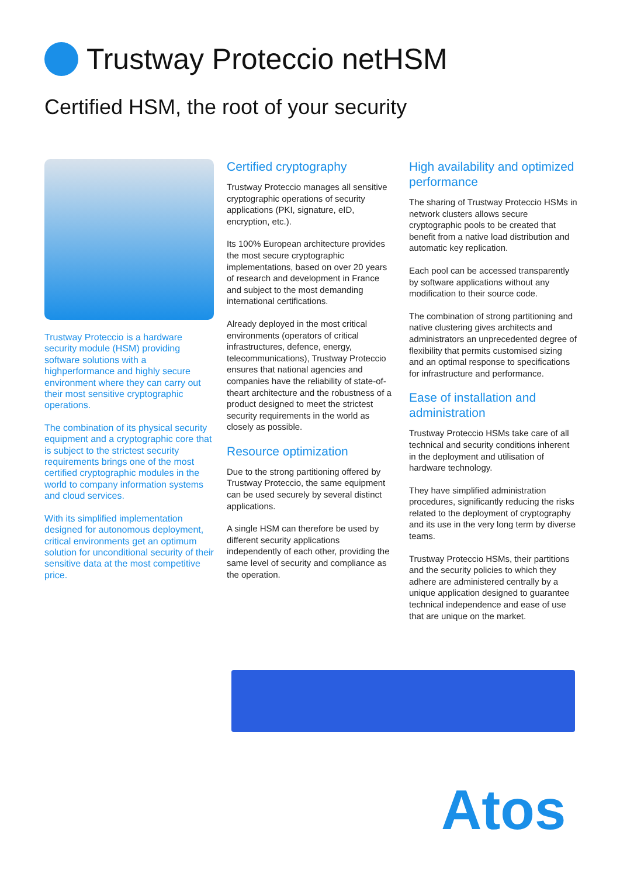Trustway Proteccio netHSM
Certified HSM, the root of your security
Trustway Proteccio is a hardware security module (HSM) providing software solutions with a highperformance and highly secure environment where they can carry out their most sensitive cryptographic operations.
The combination of its physical security equipment and a cryptographic core that is subject to the strictest security requirements brings one of the most certified cryptographic modules in the world to company information systems and cloud services.
With its simplified implementation designed for autonomous deployment, critical environments get an optimum solution for unconditional security of their sensitive data at the most competitive price.
Certified cryptography
Trustway Proteccio manages all sensitive cryptographic operations of security applications (PKI, signature, eID, encryption, etc.).
Its 100% European architecture provides the most secure cryptographic implementations, based on over 20 years of research and development in France and subject to the most demanding international certifications.
Already deployed in the most critical environments (operators of critical infrastructures, defence, energy, telecommunications), Trustway Proteccio ensures that national agencies and companies have the reliability of state-of-theart architecture and the robustness of a product designed to meet the strictest security requirements in the world as closely as possible.
Resource optimization
Due to the strong partitioning offered by Trustway Proteccio, the same equipment can be used securely by several distinct applications.
A single HSM can therefore be used by different security applications independently of each other, providing the same level of security and compliance as the operation.
High availability and optimized performance
The sharing of Trustway Proteccio HSMs in network clusters allows secure cryptographic pools to be created that benefit from a native load distribution and automatic key replication.
Each pool can be accessed transparently by software applications without any modification to their source code.
The combination of strong partitioning and native clustering gives architects and administrators an unprecedented degree of flexibility that permits customised sizing and an optimal response to specifications for infrastructure and performance.
Ease of installation and administration
Trustway Proteccio HSMs take care of all technical and security conditions inherent in the deployment and utilisation of hardware technology.
They have simplified administration procedures, significantly reducing the risks related to the deployment of cryptography and its use in the very long term by diverse teams.
Trustway Proteccio HSMs, their partitions and the security policies to which they adhere are administered centrally by a unique application designed to guarantee technical independence and ease of use that are unique on the market.
Atos